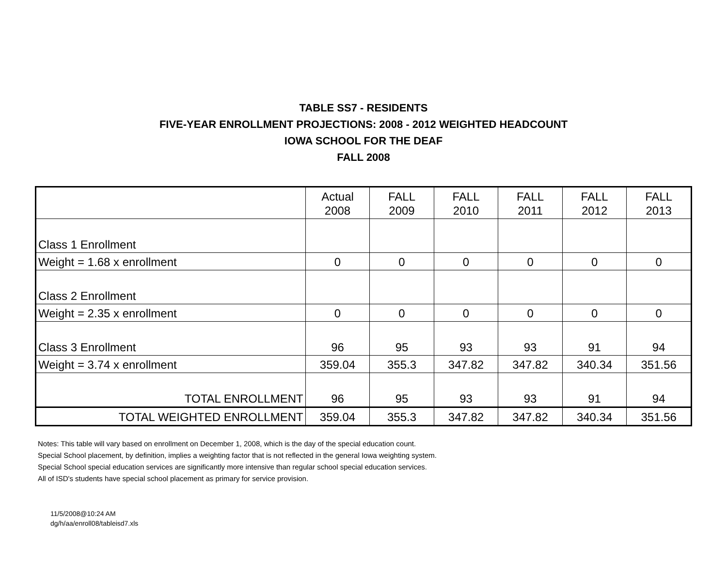TABLE SS7 - RESIDENTS
FIVE-YEAR ENROLLMENT PROJECTIONS: 2008 - 2012 WEIGHTED HEADCOUNT
IOWA SCHOOL FOR THE DEAF
FALL 2008
| | Actual 2008 | FALL 2009 | FALL 2010 | FALL 2011 | FALL 2012 | FALL 2013 |
| --- | --- | --- | --- | --- | --- | --- |
| Class 1 Enrollment | | | | | | |
| Weight = 1.68 x enrollment | 0 | 0 | 0 | 0 | 0 | 0 |
| Class 2 Enrollment | | | | | | |
| Weight = 2.35 x enrollment | 0 | 0 | 0 | 0 | 0 | 0 |
| Class 3 Enrollment | 96 | 95 | 93 | 93 | 91 | 94 |
| Weight = 3.74 x enrollment | 359.04 | 355.3 | 347.82 | 347.82 | 340.34 | 351.56 |
| TOTAL ENROLLMENT | 96 | 95 | 93 | 93 | 91 | 94 |
| TOTAL WEIGHTED ENROLLMENT | 359.04 | 355.3 | 347.82 | 347.82 | 340.34 | 351.56 |
Notes: This table will vary based on enrollment on December 1, 2008, which is the day of the special education count.
Special School placement, by definition, implies a weighting factor that is not reflected in the general Iowa weighting system.
Special School special education services are significantly more intensive than regular school special education services.
All of ISD's students have special school placement as primary for service provision.
11/5/2008@10:24 AM
dg/h/aa/enroll08/tableisd7.xls